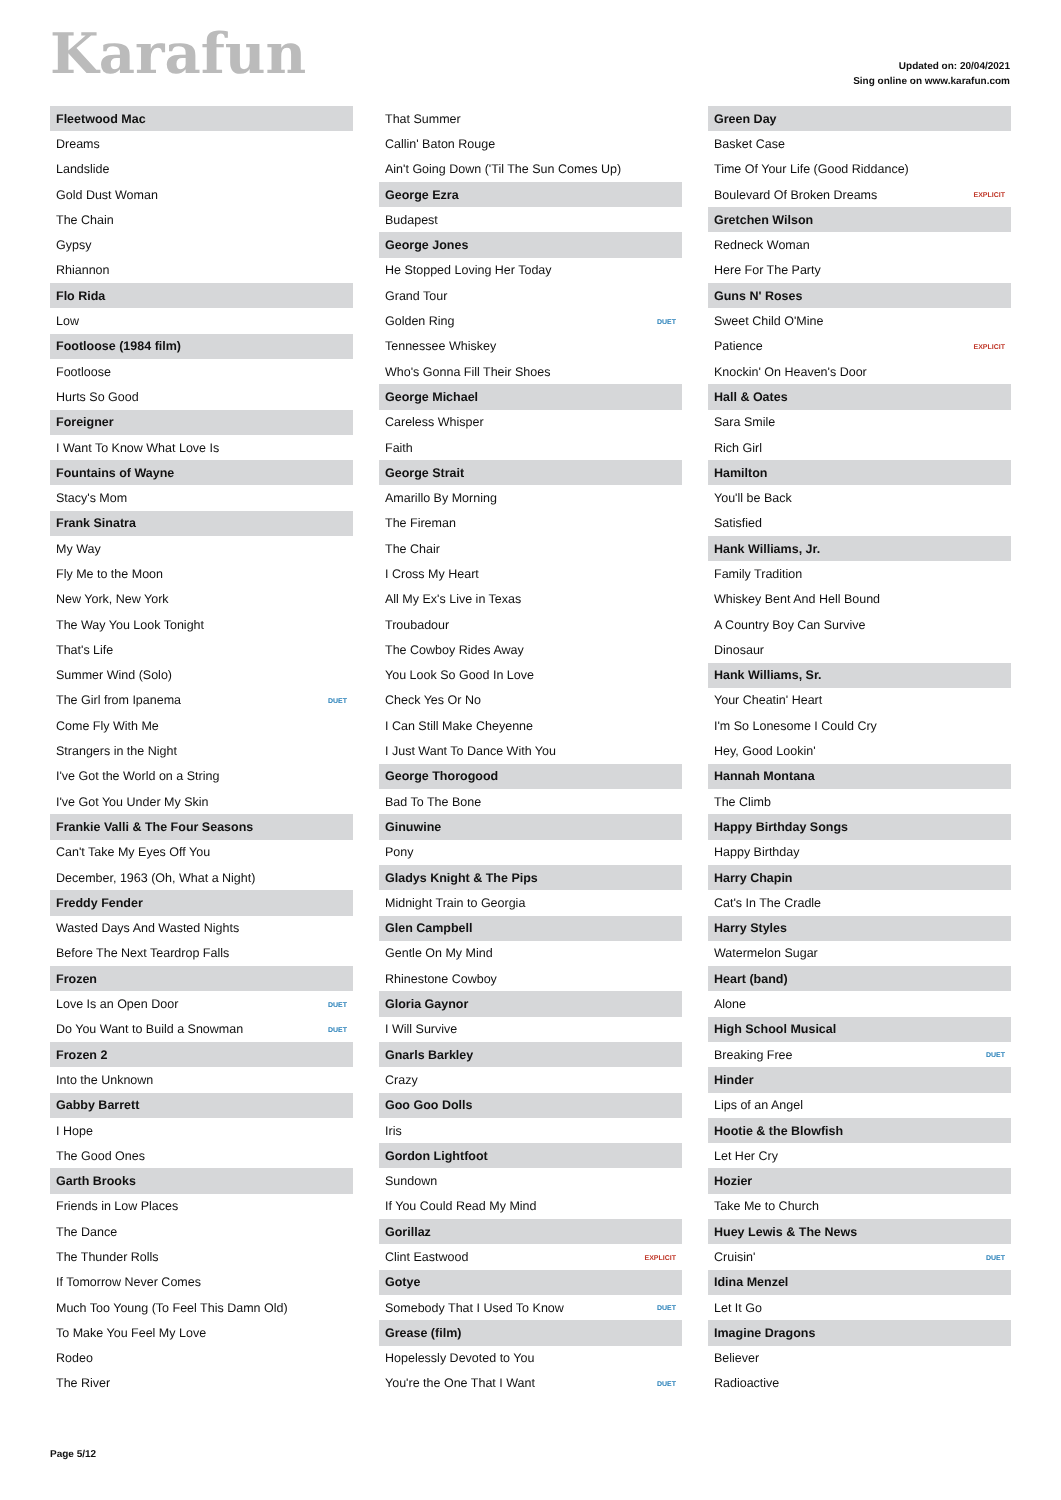Karafun
Updated on: 20/04/2021
Sing online on www.karafun.com
| Fleetwood Mac | |
| --- | --- |
| Dreams | |
| Landslide | |
| Gold Dust Woman | |
| The Chain | |
| Gypsy | |
| Rhiannon | |
| Flo Rida | |
| Low | |
| Footloose (1984 film) | |
| Footloose | |
| Hurts So Good | |
| Foreigner | |
| I Want To Know What Love Is | |
| Fountains of Wayne | |
| Stacy's Mom | |
| Frank Sinatra | |
| My Way | |
| Fly Me to the Moon | |
| New York, New York | |
| The Way You Look Tonight | |
| That's Life | |
| Summer Wind (Solo) | |
| The Girl from Ipanema | DUET |
| Come Fly With Me | |
| Strangers in the Night | |
| I've Got the World on a String | |
| I've Got You Under My Skin | |
| Frankie Valli & The Four Seasons | |
| Can't Take My Eyes Off You | |
| December, 1963 (Oh, What a Night) | |
| Freddy Fender | |
| Wasted Days And Wasted Nights | |
| Before The Next Teardrop Falls | |
| Frozen | |
| Love Is an Open Door | DUET |
| Do You Want to Build a Snowman | DUET |
| Frozen 2 | |
| Into the Unknown | |
| Gabby Barrett | |
| I Hope | |
| The Good Ones | |
| Garth Brooks | |
| Friends in Low Places | |
| The Dance | |
| The Thunder Rolls | |
| If Tomorrow Never Comes | |
| Much Too Young (To Feel This Damn Old) | |
| To Make You Feel My Love | |
| Rodeo | |
| The River | |
| That Summer | |
| Callin' Baton Rouge | |
| Ain't Going Down ('Til The Sun Comes Up) | |
| George Ezra | |
| Budapest | |
| George Jones | |
| He Stopped Loving Her Today | |
| Grand Tour | |
| Golden Ring | DUET |
| Tennessee Whiskey | |
| Who's Gonna Fill Their Shoes | |
| George Michael | |
| Careless Whisper | |
| Faith | |
| George Strait | |
| Amarillo By Morning | |
| The Fireman | |
| The Chair | |
| I Cross My Heart | |
| All My Ex's Live in Texas | |
| Troubadour | |
| The Cowboy Rides Away | |
| You Look So Good In Love | |
| Check Yes Or No | |
| I Can Still Make Cheyenne | |
| I Just Want To Dance With You | |
| George Thorogood | |
| Bad To The Bone | |
| Ginuwine | |
| Pony | |
| Gladys Knight & The Pips | |
| Midnight Train to Georgia | |
| Glen Campbell | |
| Gentle On My Mind | |
| Rhinestone Cowboy | |
| Gloria Gaynor | |
| I Will Survive | |
| Gnarls Barkley | |
| Crazy | |
| Goo Goo Dolls | |
| Iris | |
| Gordon Lightfoot | |
| Sundown | |
| If You Could Read My Mind | |
| Gorillaz | |
| Clint Eastwood | EXPLICIT |
| Gotye | |
| Somebody That I Used To Know | DUET |
| Grease (film) | |
| Hopelessly Devoted to You | |
| You're the One That I Want | DUET |
| Green Day | |
| --- | --- |
| Basket Case | |
| Time Of Your Life (Good Riddance) | |
| Boulevard Of Broken Dreams | EXPLICIT |
| Gretchen Wilson | |
| Redneck Woman | |
| Here For The Party | |
| Guns N' Roses | |
| Sweet Child O'Mine | |
| Patience | EXPLICIT |
| Knockin' On Heaven's Door | |
| Hall & Oates | |
| Sara Smile | |
| Rich Girl | |
| Hamilton | |
| You'll be Back | |
| Satisfied | |
| Hank Williams, Jr. | |
| Family Tradition | |
| Whiskey Bent And Hell Bound | |
| A Country Boy Can Survive | |
| Dinosaur | |
| Hank Williams, Sr. | |
| Your Cheatin' Heart | |
| I'm So Lonesome I Could Cry | |
| Hey, Good Lookin' | |
| Hannah Montana | |
| The Climb | |
| Happy Birthday Songs | |
| Happy Birthday | |
| Harry Chapin | |
| Cat's In The Cradle | |
| Harry Styles | |
| Watermelon Sugar | |
| Heart (band) | |
| Alone | |
| High School Musical | |
| Breaking Free | DUET |
| Hinder | |
| Lips of an Angel | |
| Hootie & the Blowfish | |
| Let Her Cry | |
| Hozier | |
| Take Me to Church | |
| Huey Lewis & The News | |
| Cruisin' | DUET |
| Idina Menzel | |
| Let It Go | |
| Imagine Dragons | |
| Believer | |
| Radioactive | |
Page 5/12